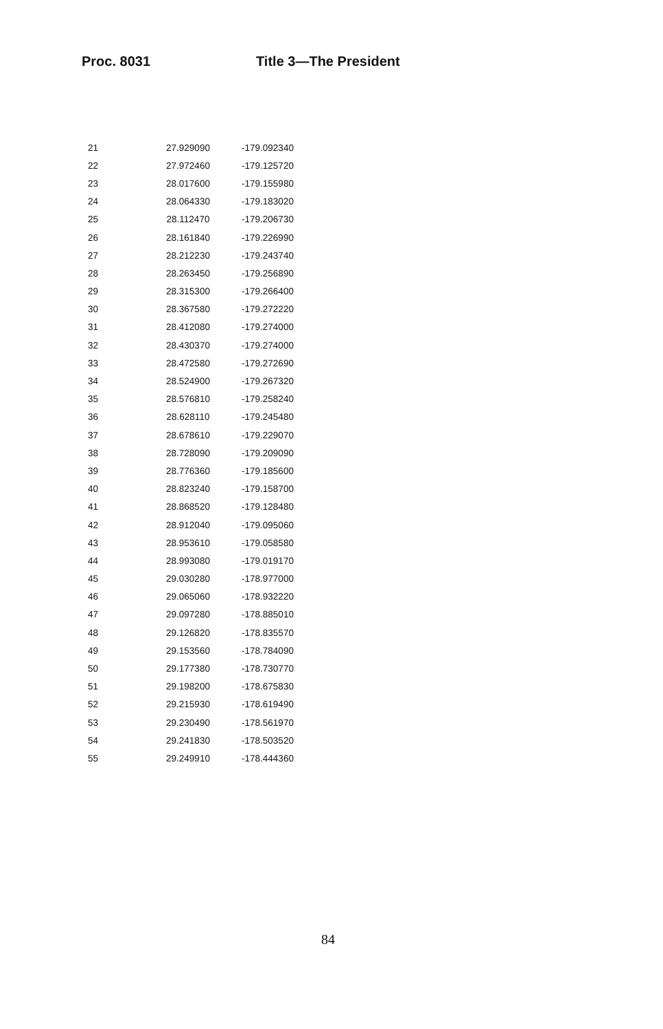Proc. 8031 Title 3—The President
| 21 | 27.929090 | -179.092340 |
| 22 | 27.972460 | -179.125720 |
| 23 | 28.017600 | -179.155980 |
| 24 | 28.064330 | -179.183020 |
| 25 | 28.112470 | -179.206730 |
| 26 | 28.161840 | -179.226990 |
| 27 | 28.212230 | -179.243740 |
| 28 | 28.263450 | -179.256890 |
| 29 | 28.315300 | -179.266400 |
| 30 | 28.367580 | -179.272220 |
| 31 | 28.412080 | -179.274000 |
| 32 | 28.430370 | -179.274000 |
| 33 | 28.472580 | -179.272690 |
| 34 | 28.524900 | -179.267320 |
| 35 | 28.576810 | -179.258240 |
| 36 | 28.628110 | -179.245480 |
| 37 | 28.678610 | -179.229070 |
| 38 | 28.728090 | -179.209090 |
| 39 | 28.776360 | -179.185600 |
| 40 | 28.823240 | -179.158700 |
| 41 | 28.868520 | -179.128480 |
| 42 | 28.912040 | -179.095060 |
| 43 | 28.953610 | -179.058580 |
| 44 | 28.993080 | -179.019170 |
| 45 | 29.030280 | -178.977000 |
| 46 | 29.065060 | -178.932220 |
| 47 | 29.097280 | -178.885010 |
| 48 | 29.126820 | -178.835570 |
| 49 | 29.153560 | -178.784090 |
| 50 | 29.177380 | -178.730770 |
| 51 | 29.198200 | -178.675830 |
| 52 | 29.215930 | -178.619490 |
| 53 | 29.230490 | -178.561970 |
| 54 | 29.241830 | -178.503520 |
| 55 | 29.249910 | -178.444360 |
84